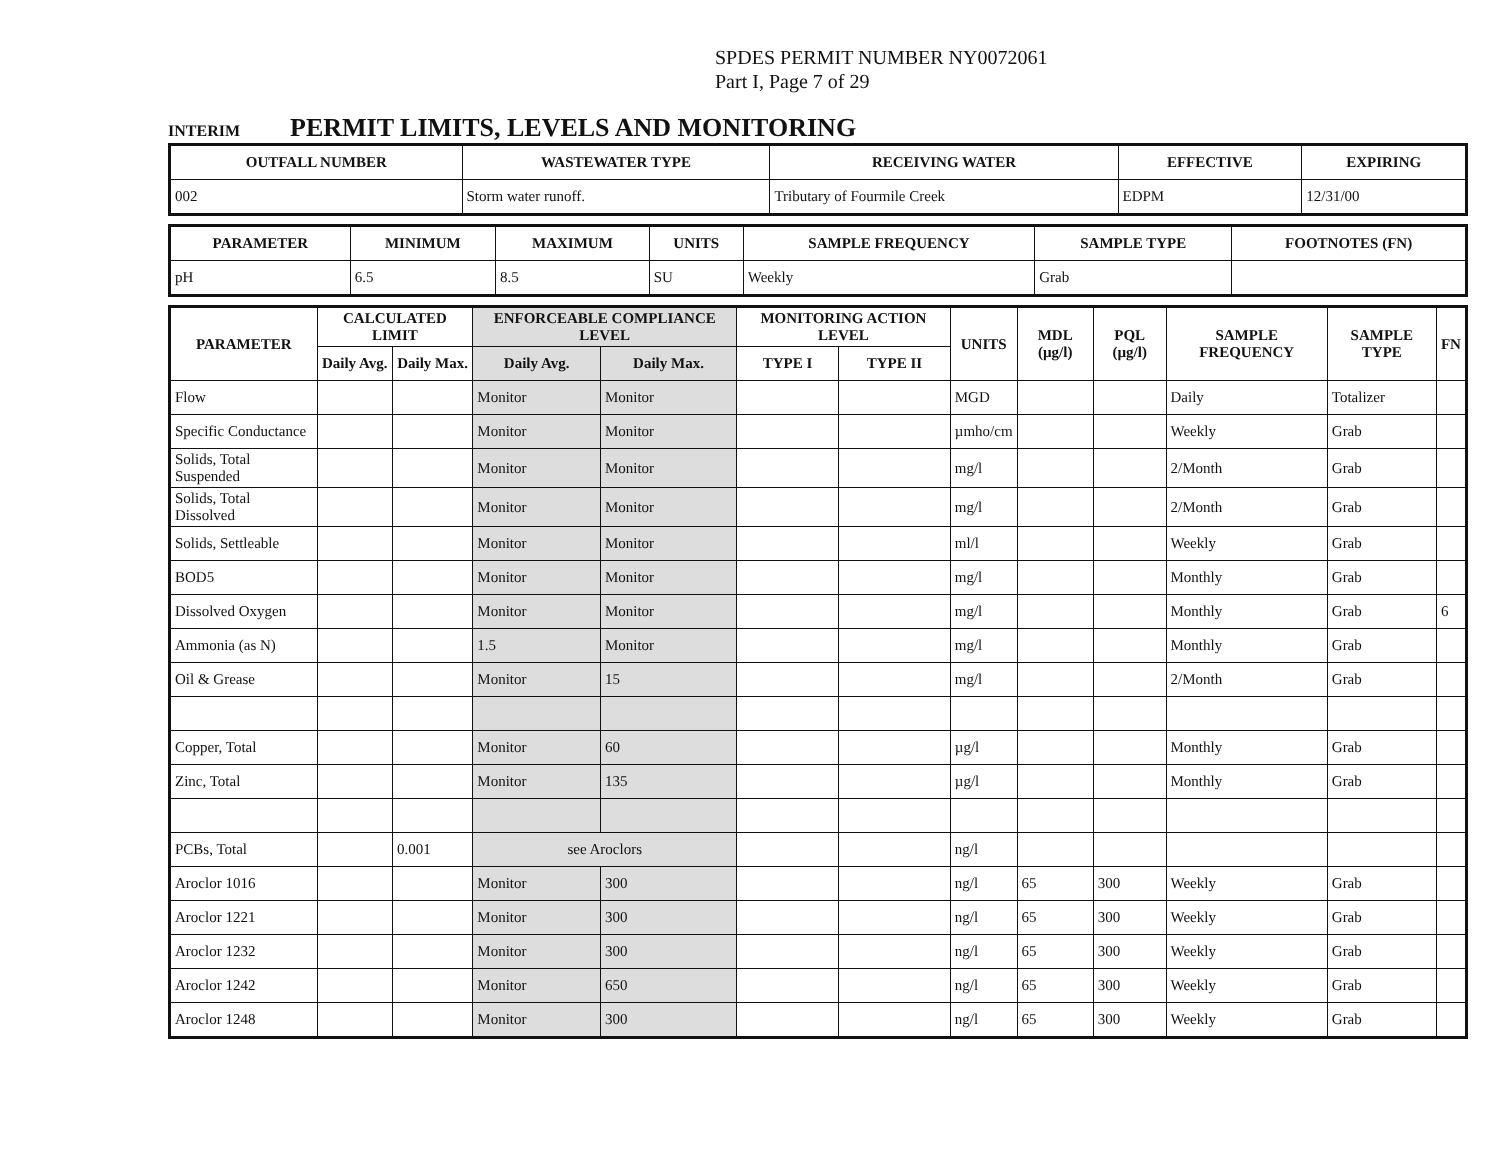SPDES PERMIT NUMBER NY0072061
Part I, Page 7 of 29
INTERIM PERMIT LIMITS, LEVELS AND MONITORING
| OUTFALL NUMBER | WASTEWATER TYPE | RECEIVING WATER | EFFECTIVE | EXPIRING |
| --- | --- | --- | --- | --- |
| 002 | Storm water runoff. | Tributary of Fourmile Creek | EDPM | 12/31/00 |
| PARAMETER | MINIMUM | MAXIMUM | UNITS | SAMPLE FREQUENCY | SAMPLE TYPE | FOOTNOTES (FN) |
| --- | --- | --- | --- | --- | --- | --- |
| pH | 6.5 | 8.5 | SU | Weekly | Grab | |
| PARAMETER | CALCULATED LIMIT | | ENFORCEABLE COMPLIANCE LEVEL | | MONITORING ACTION LEVEL | | UNITS | MDL (µg/l) | PQL (µg/l) | SAMPLE FREQUENCY | SAMPLE TYPE | FN |
| --- | --- | --- | --- | --- | --- | --- | --- | --- | --- | --- | --- | --- |
| | Daily Avg. | Daily Max. | Daily Avg. | Daily Max. | TYPE I | TYPE II | | | | | | |
| Flow | | | Monitor | Monitor | | | MGD | | | Daily | Totalizer | |
| Specific Conductance | | | Monitor | Monitor | | | µmho/cm | | | Weekly | Grab | |
| Solids, Total Suspended | | | Monitor | Monitor | | | mg/l | | | 2/Month | Grab | |
| Solids, Total Dissolved | | | Monitor | Monitor | | | mg/l | | | 2/Month | Grab | |
| Solids, Settleable | | | Monitor | Monitor | | | ml/l | | | Weekly | Grab | |
| BOD5 | | | Monitor | Monitor | | | mg/l | | | Monthly | Grab | |
| Dissolved Oxygen | | | Monitor | Monitor | | | mg/l | | | Monthly | Grab | 6 |
| Ammonia (as N) | | | 1.5 | Monitor | | | mg/l | | | Monthly | Grab | |
| Oil & Grease | | | Monitor | 15 | | | mg/l | | | 2/Month | Grab | |
| Copper, Total | | | Monitor | 60 | | | µg/l | | | Monthly | Grab | |
| Zinc, Total | | | Monitor | 135 | | | µg/l | | | Monthly | Grab | |
| PCBs, Total | | 0.001 | see Aroclors | | | | ng/l | | | | | |
| Aroclor 1016 | | | Monitor | 300 | | | ng/l | 65 | 300 | Weekly | Grab | |
| Aroclor 1221 | | | Monitor | 300 | | | ng/l | 65 | 300 | Weekly | Grab | |
| Aroclor 1232 | | | Monitor | 300 | | | ng/l | 65 | 300 | Weekly | Grab | |
| Aroclor 1242 | | | Monitor | 650 | | | ng/l | 65 | 300 | Weekly | Grab | |
| Aroclor 1248 | | | Monitor | 300 | | | ng/l | 65 | 300 | Weekly | Grab | |